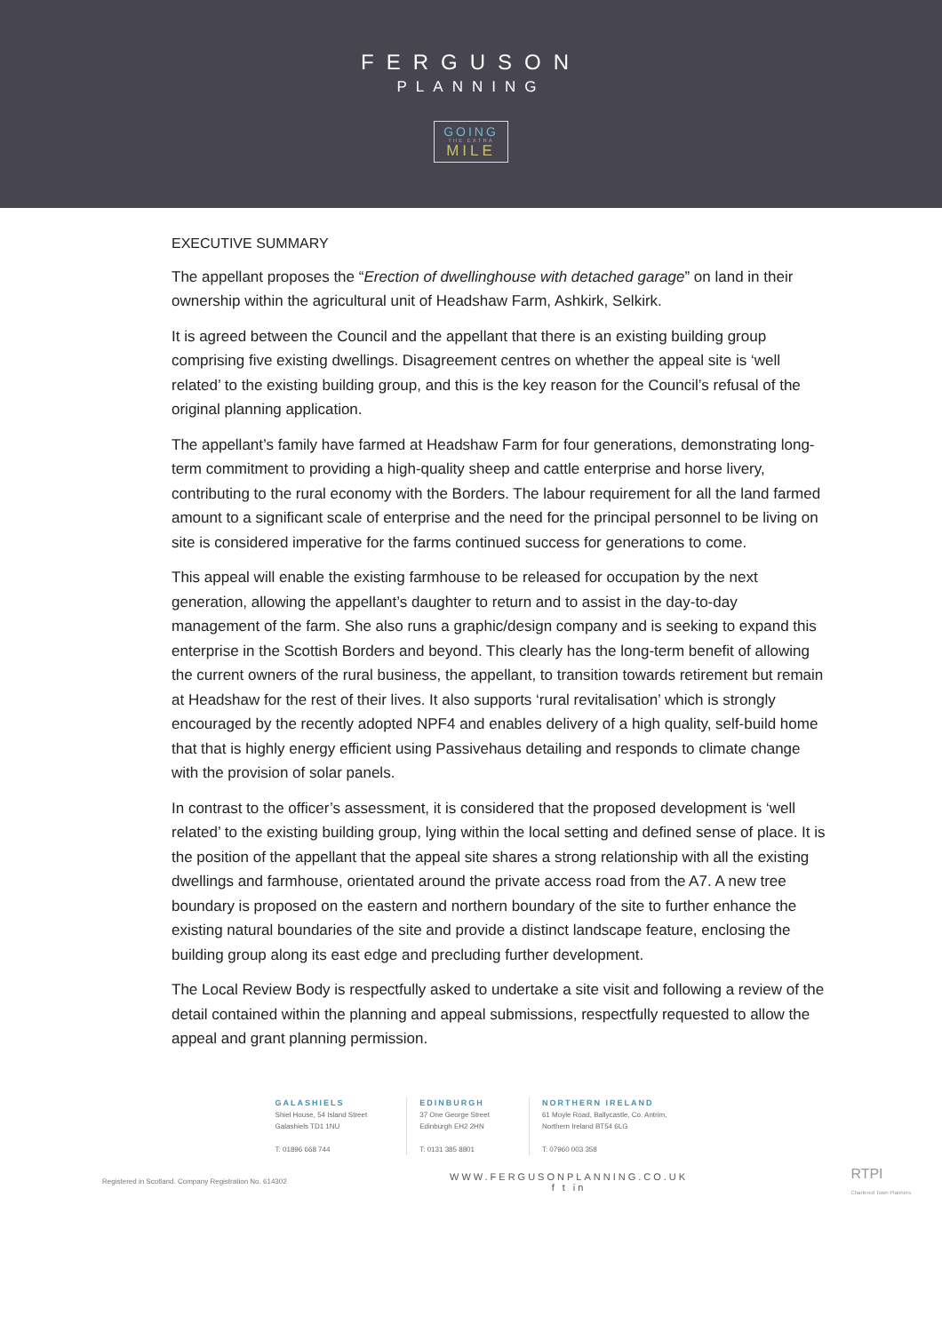FERGUSON
PLANNING
GOING
THE EXTRA
MILE
EXECUTIVE SUMMARY
The appellant proposes the “Erection of dwellinghouse with detached garage” on land in their ownership within the agricultural unit of Headshaw Farm, Ashkirk, Selkirk.
It is agreed between the Council and the appellant that there is an existing building group comprising five existing dwellings. Disagreement centres on whether the appeal site is ‘well related’ to the existing building group, and this is the key reason for the Council’s refusal of the original planning application.
The appellant’s family have farmed at Headshaw Farm for four generations, demonstrating long-term commitment to providing a high-quality sheep and cattle enterprise and horse livery, contributing to the rural economy with the Borders. The labour requirement for all the land farmed amount to a significant scale of enterprise and the need for the principal personnel to be living on site is considered imperative for the farms continued success for generations to come.
This appeal will enable the existing farmhouse to be released for occupation by the next generation, allowing the appellant’s daughter to return and to assist in the day-to-day management of the farm. She also runs a graphic/design company and is seeking to expand this enterprise in the Scottish Borders and beyond. This clearly has the long-term benefit of allowing the current owners of the rural business, the appellant, to transition towards retirement but remain at Headshaw for the rest of their lives. It also supports ‘rural revitalisation’ which is strongly encouraged by the recently adopted NPF4 and enables delivery of a high quality, self-build home that that is highly energy efficient using Passivehaus detailing and responds to climate change with the provision of solar panels.
In contrast to the officer’s assessment, it is considered that the proposed development is ‘well related’ to the existing building group, lying within the local setting and defined sense of place. It is the position of the appellant that the appeal site shares a strong relationship with all the existing dwellings and farmhouse, orientated around the private access road from the A7. A new tree boundary is proposed on the eastern and northern boundary of the site to further enhance the existing natural boundaries of the site and provide a distinct landscape feature, enclosing the building group along its east edge and precluding further development.
The Local Review Body is respectfully asked to undertake a site visit and following a review of the detail contained within the planning and appeal submissions, respectfully requested to allow the appeal and grant planning permission.
GALASHIELS
Shiel House, 54 Island Street
Galashiels TD1 1NU
T: 01896 668 744
EDINBURGH
37 One George Street
Edinburgh EH2 2HN
T: 0131 385 8801
NORTHERN IRELAND
61 Moyle Road, Ballycastle, Co. Antrim,
Northern Ireland BT54 6LG
T: 07960 003 358
Registered in Scotland. Company Registration No. 614302
WWW.FERGUSONPLANNING.CO.UK
f t in
RTPI
Chartered Town Planners